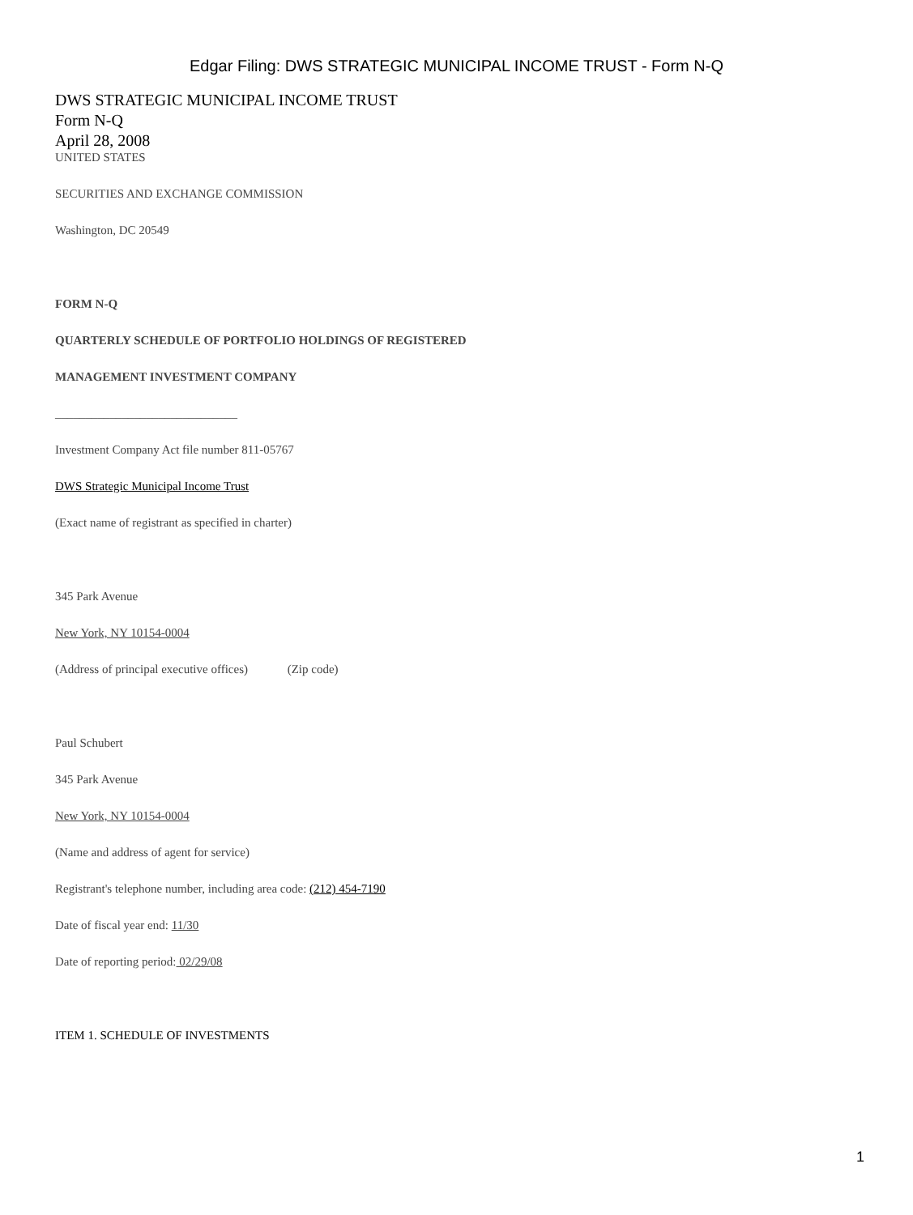Edgar Filing: DWS STRATEGIC MUNICIPAL INCOME TRUST - Form N-Q
DWS STRATEGIC MUNICIPAL INCOME TRUST
Form N-Q
April 28, 2008
UNITED STATES
SECURITIES AND EXCHANGE COMMISSION
Washington, DC 20549
FORM N-Q
QUARTERLY SCHEDULE OF PORTFOLIO HOLDINGS OF REGISTERED
MANAGEMENT INVESTMENT COMPANY
______________________________
Investment Company Act file number 811-05767
DWS Strategic Municipal Income Trust
(Exact name of registrant as specified in charter)
345 Park Avenue
New York, NY 10154-0004
(Address of principal executive offices) (Zip code)
Paul Schubert
345 Park Avenue
New York, NY 10154-0004
(Name and address of agent for service)
Registrant's telephone number, including area code: (212) 454-7190
Date of fiscal year end: 11/30
Date of reporting period: 02/29/08
ITEM 1. SCHEDULE OF INVESTMENTS
1